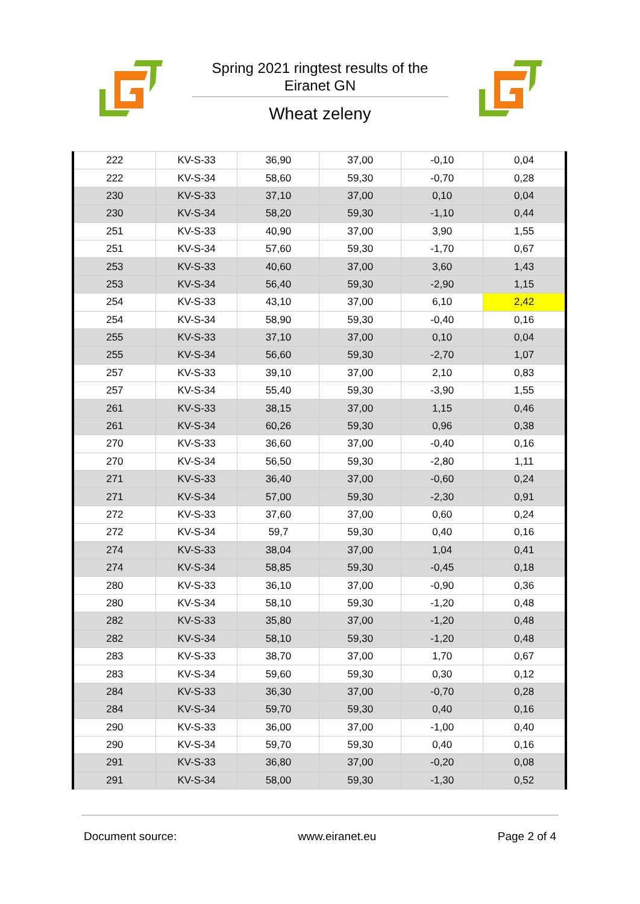Spring 2021 ringtest results of the
Eiranet GN
Wheat zeleny
| 222 | KV-S-33 | 36,90 | 37,00 | -0,10 | 0,04 |
| 222 | KV-S-34 | 58,60 | 59,30 | -0,70 | 0,28 |
| 230 | KV-S-33 | 37,10 | 37,00 | 0,10 | 0,04 |
| 230 | KV-S-34 | 58,20 | 59,30 | -1,10 | 0,44 |
| 251 | KV-S-33 | 40,90 | 37,00 | 3,90 | 1,55 |
| 251 | KV-S-34 | 57,60 | 59,30 | -1,70 | 0,67 |
| 253 | KV-S-33 | 40,60 | 37,00 | 3,60 | 1,43 |
| 253 | KV-S-34 | 56,40 | 59,30 | -2,90 | 1,15 |
| 254 | KV-S-33 | 43,10 | 37,00 | 6,10 | 2,42 |
| 254 | KV-S-34 | 58,90 | 59,30 | -0,40 | 0,16 |
| 255 | KV-S-33 | 37,10 | 37,00 | 0,10 | 0,04 |
| 255 | KV-S-34 | 56,60 | 59,30 | -2,70 | 1,07 |
| 257 | KV-S-33 | 39,10 | 37,00 | 2,10 | 0,83 |
| 257 | KV-S-34 | 55,40 | 59,30 | -3,90 | 1,55 |
| 261 | KV-S-33 | 38,15 | 37,00 | 1,15 | 0,46 |
| 261 | KV-S-34 | 60,26 | 59,30 | 0,96 | 0,38 |
| 270 | KV-S-33 | 36,60 | 37,00 | -0,40 | 0,16 |
| 270 | KV-S-34 | 56,50 | 59,30 | -2,80 | 1,11 |
| 271 | KV-S-33 | 36,40 | 37,00 | -0,60 | 0,24 |
| 271 | KV-S-34 | 57,00 | 59,30 | -2,30 | 0,91 |
| 272 | KV-S-33 | 37,60 | 37,00 | 0,60 | 0,24 |
| 272 | KV-S-34 | 59,7 | 59,30 | 0,40 | 0,16 |
| 274 | KV-S-33 | 38,04 | 37,00 | 1,04 | 0,41 |
| 274 | KV-S-34 | 58,85 | 59,30 | -0,45 | 0,18 |
| 280 | KV-S-33 | 36,10 | 37,00 | -0,90 | 0,36 |
| 280 | KV-S-34 | 58,10 | 59,30 | -1,20 | 0,48 |
| 282 | KV-S-33 | 35,80 | 37,00 | -1,20 | 0,48 |
| 282 | KV-S-34 | 58,10 | 59,30 | -1,20 | 0,48 |
| 283 | KV-S-33 | 38,70 | 37,00 | 1,70 | 0,67 |
| 283 | KV-S-34 | 59,60 | 59,30 | 0,30 | 0,12 |
| 284 | KV-S-33 | 36,30 | 37,00 | -0,70 | 0,28 |
| 284 | KV-S-34 | 59,70 | 59,30 | 0,40 | 0,16 |
| 290 | KV-S-33 | 36,00 | 37,00 | -1,00 | 0,40 |
| 290 | KV-S-34 | 59,70 | 59,30 | 0,40 | 0,16 |
| 291 | KV-S-33 | 36,80 | 37,00 | -0,20 | 0,08 |
| 291 | KV-S-34 | 58,00 | 59,30 | -1,30 | 0,52 |
Document source: www.eiranet.eu Page 2 of 4